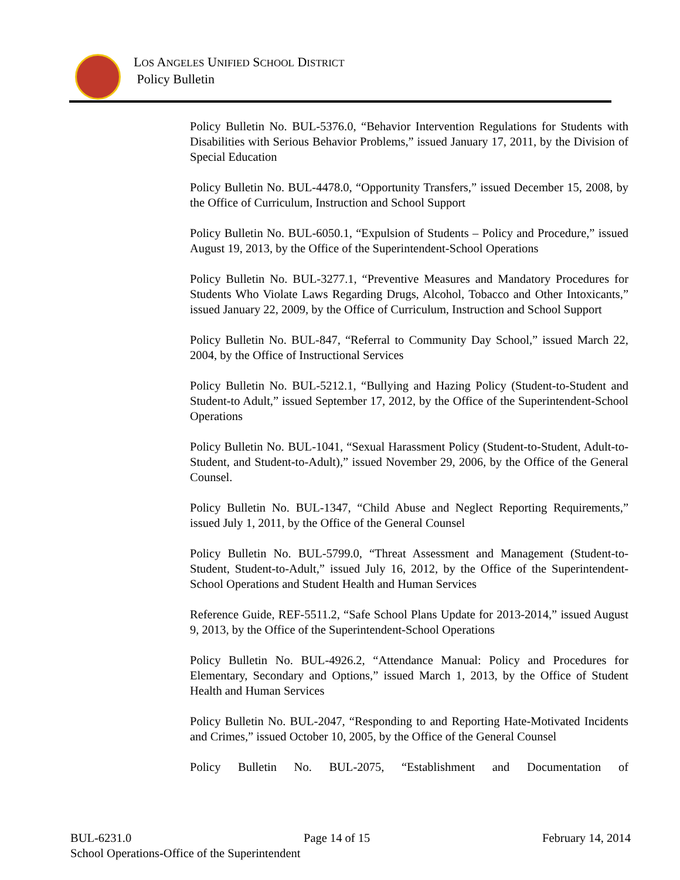LOS ANGELES UNIFIED SCHOOL DISTRICT
Policy Bulletin
Policy Bulletin No. BUL-5376.0, “Behavior Intervention Regulations for Students with Disabilities with Serious Behavior Problems,” issued January 17, 2011, by the Division of Special Education
Policy Bulletin No. BUL-4478.0, “Opportunity Transfers,” issued December 15, 2008, by the Office of Curriculum, Instruction and School Support
Policy Bulletin No. BUL-6050.1, “Expulsion of Students – Policy and Procedure,” issued August 19, 2013, by the Office of the Superintendent-School Operations
Policy Bulletin No. BUL-3277.1, “Preventive Measures and Mandatory Procedures for Students Who Violate Laws Regarding Drugs, Alcohol, Tobacco and Other Intoxicants,” issued January 22, 2009, by the Office of Curriculum, Instruction and School Support
Policy Bulletin No. BUL-847, “Referral to Community Day School,” issued March 22, 2004, by the Office of Instructional Services
Policy Bulletin No. BUL-5212.1, “Bullying and Hazing Policy (Student-to-Student and Student-to Adult,” issued September 17, 2012, by the Office of the Superintendent-School Operations
Policy Bulletin No. BUL-1041, “Sexual Harassment Policy (Student-to-Student, Adult-to-Student, and Student-to-Adult),” issued November 29, 2006, by the Office of the General Counsel.
Policy Bulletin No. BUL-1347, “Child Abuse and Neglect Reporting Requirements,” issued July 1, 2011, by the Office of the General Counsel
Policy Bulletin No. BUL-5799.0, “Threat Assessment and Management (Student-to-Student, Student-to-Adult,” issued July 16, 2012, by the Office of the Superintendent-School Operations and Student Health and Human Services
Reference Guide, REF-5511.2, “Safe School Plans Update for 2013-2014,” issued August 9, 2013, by the Office of the Superintendent-School Operations
Policy Bulletin No. BUL-4926.2, “Attendance Manual: Policy and Procedures for Elementary, Secondary and Options,” issued March 1, 2013, by the Office of Student Health and Human Services
Policy Bulletin No. BUL-2047, “Responding to and Reporting Hate-Motivated Incidents and Crimes,” issued October 10, 2005, by the Office of the General Counsel
Policy Bulletin No. BUL-2075, “Establishment and Documentation of
BUL-6231.0 Page 14 of 15 February 14, 2014
School Operations-Office of the Superintendent